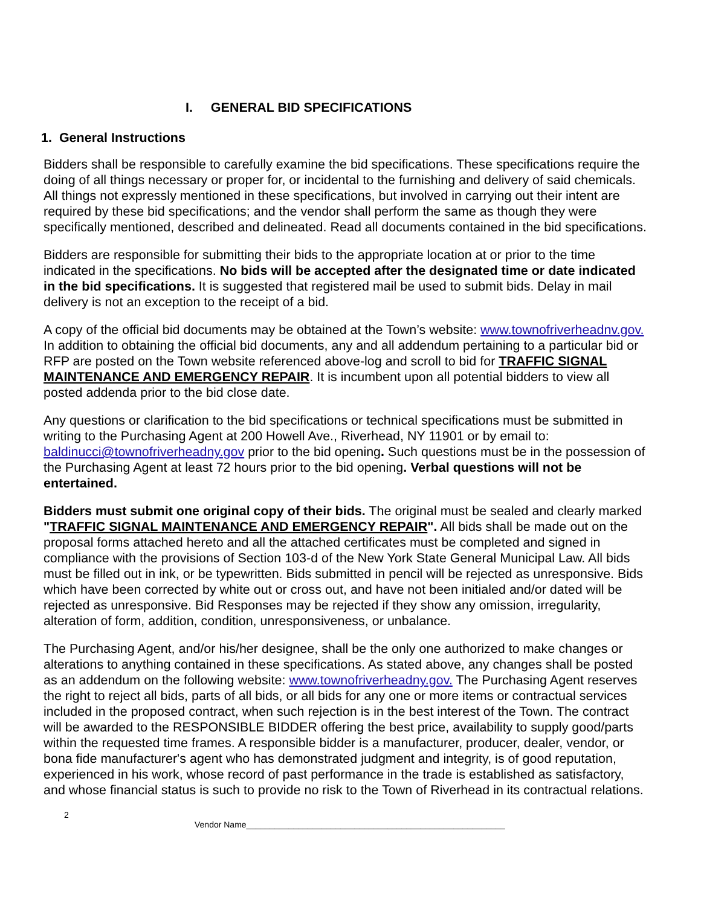I. GENERAL BID SPECIFICATIONS
1. General Instructions
Bidders shall be responsible to carefully examine the bid specifications. These specifications require the doing of all things necessary or proper for, or incidental to the furnishing and delivery of said chemicals. All things not expressly mentioned in these specifications, but involved in carrying out their intent are required by these bid specifications; and the vendor shall perform the same as though they were specifically mentioned, described and delineated. Read all documents contained in the bid specifications.
Bidders are responsible for submitting their bids to the appropriate location at or prior to the time indicated in the specifications. No bids will be accepted after the designated time or date indicated in the bid specifications. It is suggested that registered mail be used to submit bids. Delay in mail delivery is not an exception to the receipt of a bid.
A copy of the official bid documents may be obtained at the Town’s website: www.townofriverheadnv.gov. In addition to obtaining the official bid documents, any and all addendum pertaining to a particular bid or RFP are posted on the Town website referenced above-log and scroll to bid for TRAFFIC SIGNAL MAINTENANCE AND EMERGENCY REPAIR. It is incumbent upon all potential bidders to view all posted addenda prior to the bid close date.
Any questions or clarification to the bid specifications or technical specifications must be submitted in writing to the Purchasing Agent at 200 Howell Ave., Riverhead, NY 11901 or by email to: baldinucci@townofriverheadny.gov prior to the bid opening. Such questions must be in the possession of the Purchasing Agent at least 72 hours prior to the bid opening. Verbal questions will not be entertained.
Bidders must submit one original copy of their bids. The original must be sealed and clearly marked "TRAFFIC SIGNAL MAINTENANCE AND EMERGENCY REPAIR". All bids shall be made out on the proposal forms attached hereto and all the attached certificates must be completed and signed in compliance with the provisions of Section 103-d of the New York State General Municipal Law. All bids must be filled out in ink, or be typewritten. Bids submitted in pencil will be rejected as unresponsive. Bids which have been corrected by white out or cross out, and have not been initialed and/or dated will be rejected as unresponsive. Bid Responses may be rejected if they show any omission, irregularity, alteration of form, addition, condition, unresponsiveness, or unbalance.
The Purchasing Agent, and/or his/her designee, shall be the only one authorized to make changes or alterations to anything contained in these specifications. As stated above, any changes shall be posted as an addendum on the following website: www.townofriverheadny.gov. The Purchasing Agent reserves the right to reject all bids, parts of all bids, or all bids for any one or more items or contractual services included in the proposed contract, when such rejection is in the best interest of the Town. The contract will be awarded to the RESPONSIBLE BIDDER offering the best price, availability to supply good/parts within the requested time frames. A responsible bidder is a manufacturer, producer, dealer, vendor, or bona fide manufacturer's agent who has demonstrated judgment and integrity, is of good reputation, experienced in his work, whose record of past performance in the trade is established as satisfactory, and whose financial status is such to provide no risk to the Town of Riverhead in its contractual relations.
2
Vendor Name_______________________________________________________